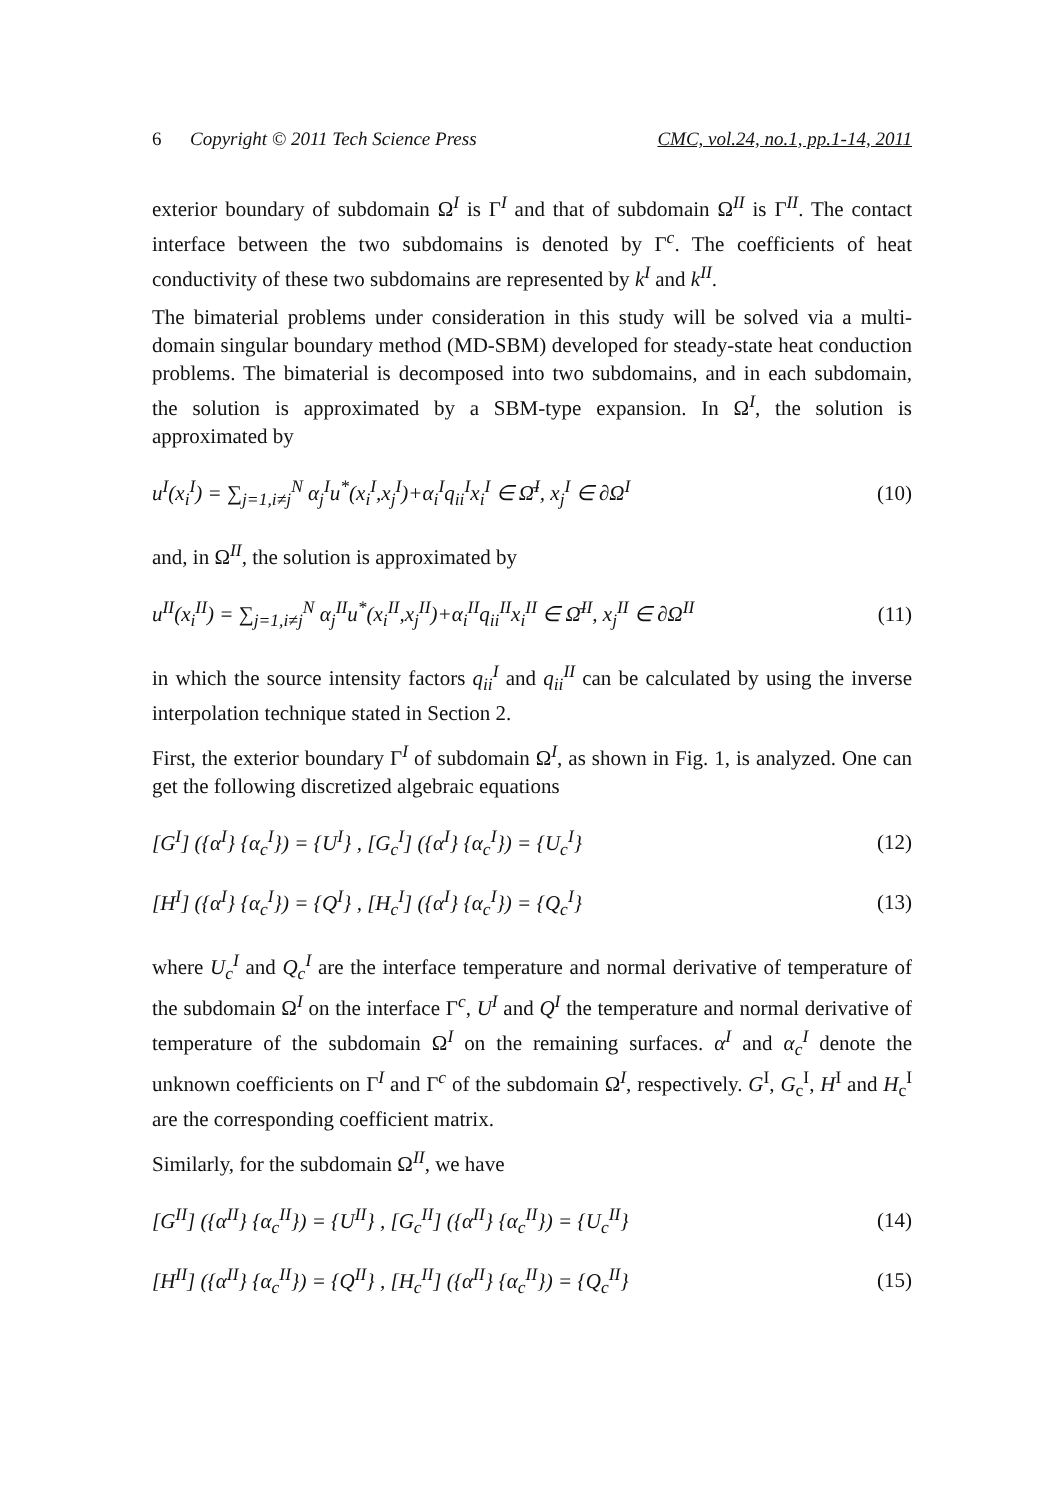6 Copyright © 2011 Tech Science Press CMC, vol.24, no.1, pp.1-14, 2011
exterior boundary of subdomain Ω<sup>I</sup> is Γ<sup>I</sup> and that of subdomain Ω<sup>II</sup> is Γ<sup>II</sup>. The contact interface between the two subdomains is denoted by Γ<sup>c</sup>. The coefficients of heat conductivity of these two subdomains are represented by k<sup>I</sup> and k<sup>II</sup>.
The bimaterial problems under consideration in this study will be solved via a multi-domain singular boundary method (MD-SBM) developed for steady-state heat conduction problems. The bimaterial is decomposed into two subdomains, and in each subdomain, the solution is approximated by a SBM-type expansion. In Ω<sup>I</sup>, the solution is approximated by
u<sup>I</sup>(x<sub>i</sub><sup>I</sup>) = ∑<sub>j=1,i≠j</sub><sup>N</sup> α<sub>j</sub><sup>I</sup>u<sup>*</sup>(x<sub>i</sub><sup>I</sup>,x<sub>j</sub><sup>I</sup>)+α<sub>i</sub><sup>I</sup>q<sub>ii</sub><sup>I</sup>x<sub>i</sub><sup>I</sup> ∈ Ω̄<sup>I</sup>, x<sub>j</sub><sup>I</sup> ∈ ∂Ω<sup>I</sup> (10)
and, in Ω<sup>II</sup>, the solution is approximated by
u<sup>II</sup>(x<sub>i</sub><sup>II</sup>) = ∑<sub>j=1,i≠j</sub><sup>N</sup> α<sub>j</sub><sup>II</sup>u<sup>*</sup>(x<sub>i</sub><sup>II</sup>,x<sub>j</sub><sup>II</sup>)+α<sub>i</sub><sup>II</sup>q<sub>ii</sub><sup>II</sup>x<sub>i</sub><sup>II</sup> ∈ Ω̄<sup>II</sup>, x<sub>j</sub><sup>II</sup> ∈ ∂Ω<sup>II</sup> (11)
in which the source intensity factors q<sub>ii</sub><sup>I</sup> and q<sub>ii</sub><sup>II</sup> can be calculated by using the inverse interpolation technique stated in Section 2.
First, the exterior boundary Γ<sup>I</sup> of subdomain Ω<sup>I</sup>, as shown in Fig. 1, is analyzed. One can get the following discretized algebraic equations
[G<sup>I</sup>] ({α<sup>I</sup>} {α<sub>c</sub><sup>I</sup>}) = {U<sup>I</sup>} , [G<sub>c</sub><sup>I</sup>] ({α<sup>I</sup>} {α<sub>c</sub><sup>I</sup>}) = {U<sub>c</sub><sup>I</sup>} (12)
[H<sup>I</sup>] ({α<sup>I</sup>} {α<sub>c</sub><sup>I</sup>}) = {Q<sup>I</sup>} , [H<sub>c</sub><sup>I</sup>] ({α<sup>I</sup>} {α<sub>c</sub><sup>I</sup>}) = {Q<sub>c</sub><sup>I</sup>} (13)
where U<sub>c</sub><sup>I</sup> and Q<sub>c</sub><sup>I</sup> are the interface temperature and normal derivative of temperature of the subdomain Ω<sup>I</sup> on the interface Γ<sup>c</sup>, U<sup>I</sup> and Q<sup>I</sup> the temperature and normal derivative of temperature of the subdomain Ω<sup>I</sup> on the remaining surfaces. α<sup>I</sup> and α<sub>c</sub><sup>I</sup> denote the unknown coefficients on Γ<sup>I</sup> and Γ<sup>c</sup> of the subdomain Ω<sup>I</sup>, respectively. G<sup>I</sup>, G<sub>c</sub><sup>I</sup>, H<sup>I</sup> and H<sub>c</sub><sup>I</sup> are the corresponding coefficient matrix.
Similarly, for the subdomain Ω<sup>II</sup>, we have
[G<sup>II</sup>] ({α<sup>II</sup>} {α<sub>c</sub><sup>II</sup>}) = {U<sup>II</sup>} , [G<sub>c</sub><sup>II</sup>] ({α<sup>II</sup>} {α<sub>c</sub><sup>II</sup>}) = {U<sub>c</sub><sup>II</sup>} (14)
[H<sup>II</sup>] ({α<sup>II</sup>} {α<sub>c</sub><sup>II</sup>}) = {Q<sup>II</sup>} , [H<sub>c</sub><sup>II</sup>] ({α<sup>II</sup>} {α<sub>c</sub><sup>II</sup>}) = {Q<sub>c</sub><sup>II</sup>} (15)